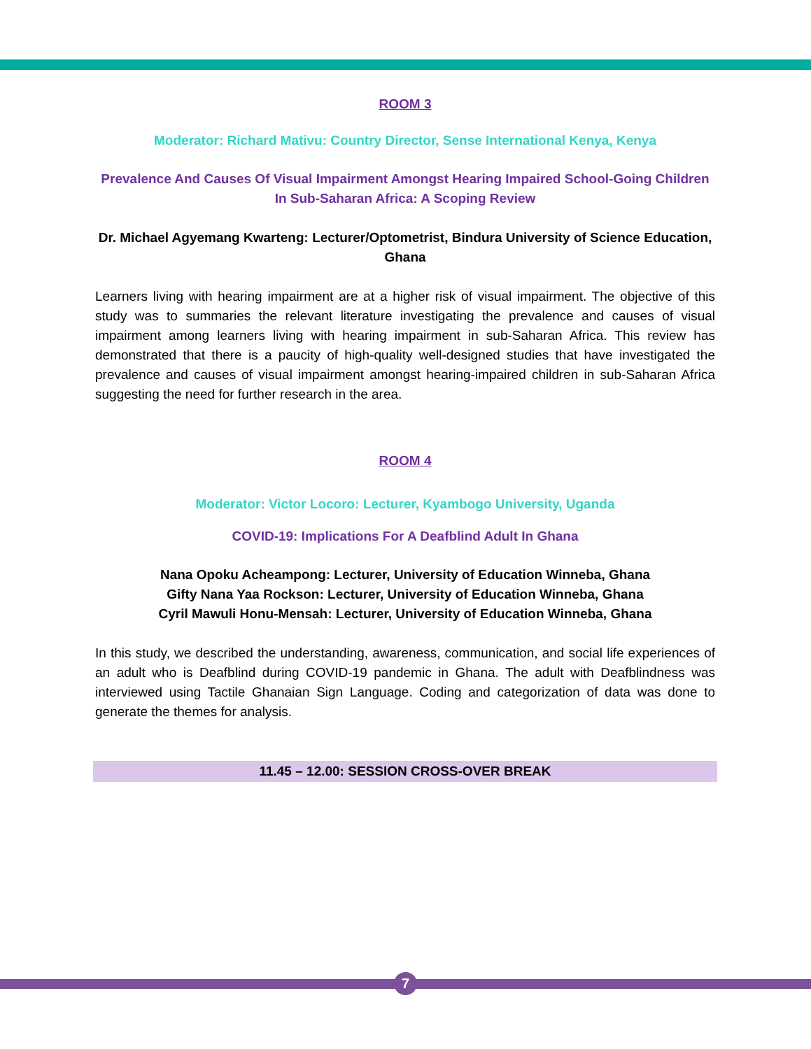ROOM 3
Moderator: Richard Mativu: Country Director, Sense International Kenya, Kenya
Prevalence And Causes Of Visual Impairment Amongst Hearing Impaired School-Going Children In Sub-Saharan Africa: A Scoping Review
Dr. Michael Agyemang Kwarteng: Lecturer/Optometrist, Bindura University of Science Education, Ghana
Learners living with hearing impairment are at a higher risk of visual impairment. The objective of this study was to summaries the relevant literature investigating the prevalence and causes of visual impairment among learners living with hearing impairment in sub-Saharan Africa. This review has demonstrated that there is a paucity of high-quality well-designed studies that have investigated the prevalence and causes of visual impairment amongst hearing-impaired children in sub-Saharan Africa suggesting the need for further research in the area.
ROOM 4
Moderator: Victor Locoro: Lecturer, Kyambogo University, Uganda
COVID-19: Implications For A Deafblind Adult In Ghana
Nana Opoku Acheampong: Lecturer, University of Education Winneba, Ghana
Gifty Nana Yaa Rockson: Lecturer, University of Education Winneba, Ghana
Cyril Mawuli Honu-Mensah: Lecturer, University of Education Winneba, Ghana
In this study, we described the understanding, awareness, communication, and social life experiences of an adult who is Deafblind during COVID-19 pandemic in Ghana. The adult with Deafblindness was interviewed using Tactile Ghanaian Sign Language. Coding and categorization of data was done to generate the themes for analysis.
11.45 – 12.00: SESSION CROSS-OVER BREAK
7